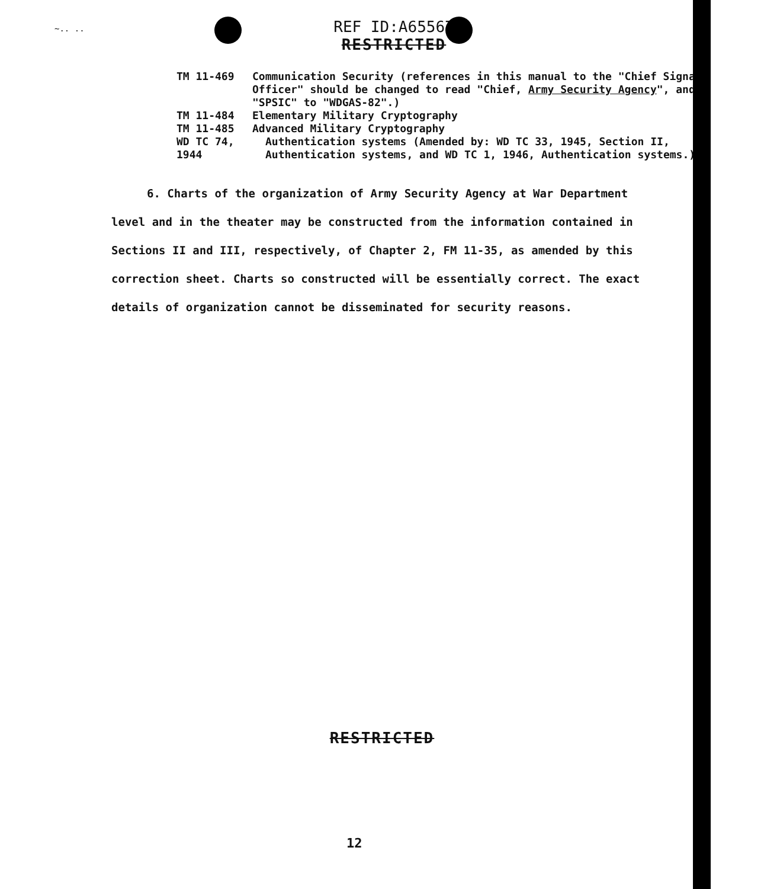~.. ..
REF ID:A65567
RESTRICTED
TM 11-469 Communication Security (references in this manual to the "Chief Signal Officer" should be changed to read "Chief, Army Security Agency", and "SPSIC" to "WDGAS-82".)
TM 11-484 Elementary Military Cryptography
TM 11-485 Advanced Military Cryptography
WD TC 74, 1944 Authentication systems (Amended by: WD TC 33, 1945, Section II, Authentication systems, and WD TC 1, 1946, Authentication systems.)
6. Charts of the organization of Army Security Agency at War Department level and in the theater may be constructed from the information contained in Sections II and III, respectively, of Chapter 2, FM 11-35, as amended by this correction sheet. Charts so constructed will be essentially correct. The exact details of organization cannot be disseminated for security reasons.
RESTRICTED
12